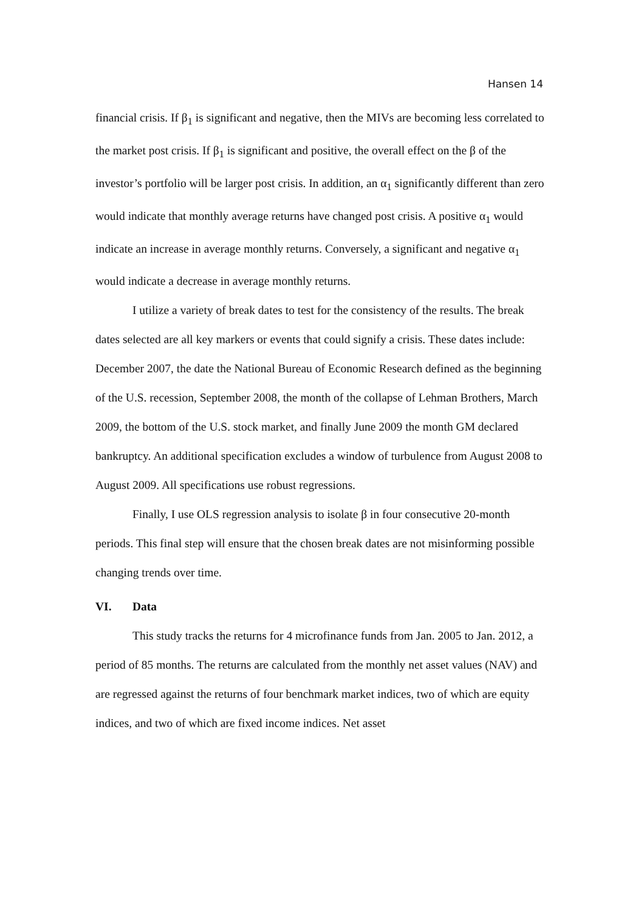Hansen 14
financial crisis. If β<sub>1</sub> is significant and negative, then the MIVs are becoming less correlated to the market post crisis. If β<sub>1</sub> is significant and positive, the overall effect on the β of the investor’s portfolio will be larger post crisis. In addition, an α<sub>1</sub> significantly different than zero would indicate that monthly average returns have changed post crisis. A positive α<sub>1</sub> would indicate an increase in average monthly returns. Conversely, a significant and negative α<sub>1</sub> would indicate a decrease in average monthly returns.
I utilize a variety of break dates to test for the consistency of the results. The break dates selected are all key markers or events that could signify a crisis. These dates include: December 2007, the date the National Bureau of Economic Research defined as the beginning of the U.S. recession, September 2008, the month of the collapse of Lehman Brothers, March 2009, the bottom of the U.S. stock market, and finally June 2009 the month GM declared bankruptcy. An additional specification excludes a window of turbulence from August 2008 to August 2009. All specifications use robust regressions.
Finally, I use OLS regression analysis to isolate β in four consecutive 20-month periods. This final step will ensure that the chosen break dates are not misinforming possible changing trends over time.
VI. Data
This study tracks the returns for 4 microfinance funds from Jan. 2005 to Jan. 2012, a period of 85 months. The returns are calculated from the monthly net asset values (NAV) and are regressed against the returns of four benchmark market indices, two of which are equity indices, and two of which are fixed income indices. Net asset